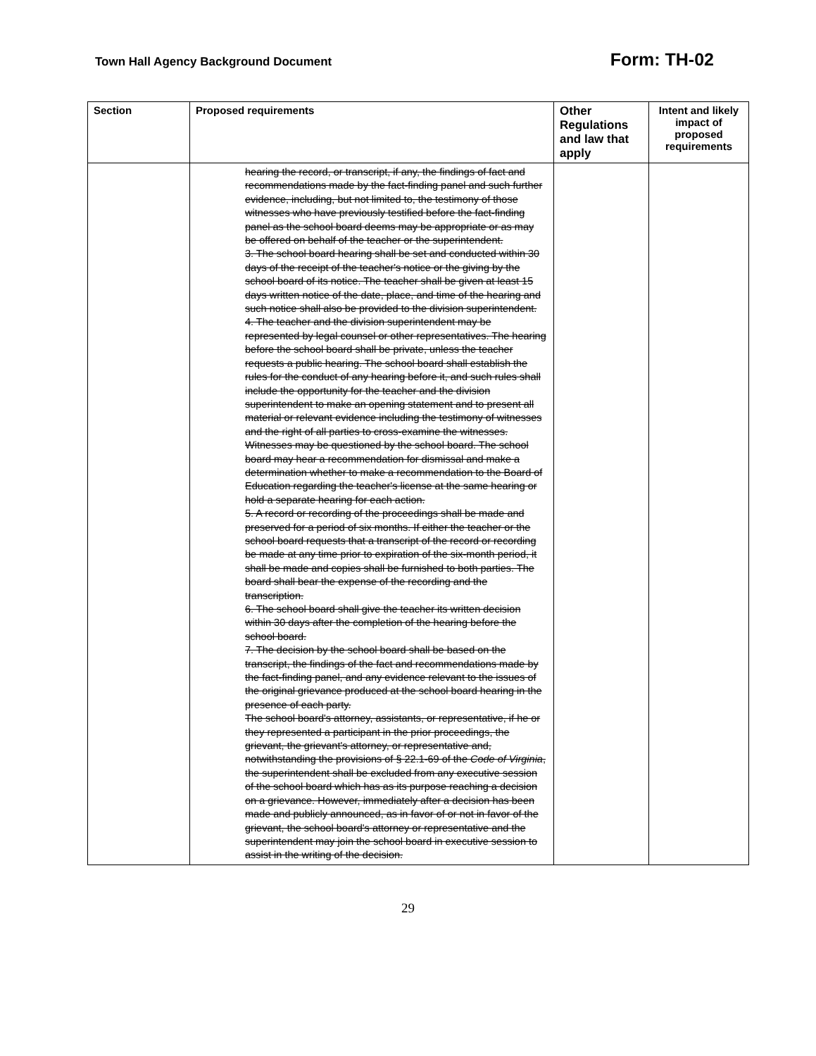Town Hall Agency Background Document Form: TH-02
| Section | Proposed requirements | Other Regulations and law that apply | Intent and likely impact of proposed requirements |
| --- | --- | --- | --- |
| | hearing the record, or transcript, if any, the findings of fact and recommendations made by the fact-finding panel and such further evidence, including, but not limited to, the testimony of those witnesses who have previously testified before the fact-finding panel as the school board deems may be appropriate or as may be offered on behalf of the teacher or the superintendent. 3. The school board hearing shall be set and conducted within 30 days of the receipt of the teacher's notice or the giving by the school board of its notice. The teacher shall be given at least 15 days written notice of the date, place, and time of the hearing and such notice shall also be provided to the division superintendent. 4. The teacher and the division superintendent may be represented by legal counsel or other representatives. The hearing before the school board shall be private, unless the teacher requests a public hearing. The school board shall establish the rules for the conduct of any hearing before it, and such rules shall include the opportunity for the teacher and the division superintendent to make an opening statement and to present all material or relevant evidence including the testimony of witnesses and the right of all parties to cross-examine the witnesses. Witnesses may be questioned by the school board. The school board may hear a recommendation for dismissal and make a determination whether to make a recommendation to the Board of Education regarding the teacher's license at the same hearing or hold a separate hearing for each action. 5. A record or recording of the proceedings shall be made and preserved for a period of six months. If either the teacher or the school board requests that a transcript of the record or recording be made at any time prior to expiration of the six-month period, it shall be made and copies shall be furnished to both parties. The board shall bear the expense of the recording and the transcription. 6. The school board shall give the teacher its written decision within 30 days after the completion of the hearing before the school board. 7. The decision by the school board shall be based on the transcript, the findings of the fact and recommendations made by the fact-finding panel, and any evidence relevant to the issues of the original grievance produced at the school board hearing in the presence of each party. The school board's attorney, assistants, or representative, if he or they represented a participant in the prior proceedings, the grievant, the grievant's attorney, or representative and, notwithstanding the provisions of § 22.1-69 of the Code of Virginia , the superintendent shall be excluded from any executive session of the school board which has as its purpose reaching a decision on a grievance. However, immediately after a decision has been made and publicly announced, as in favor of or not in favor of the grievant, the school board's attorney or representative and the superintendent may join the school board in executive session to assist in the writing of the decision. | | |
29